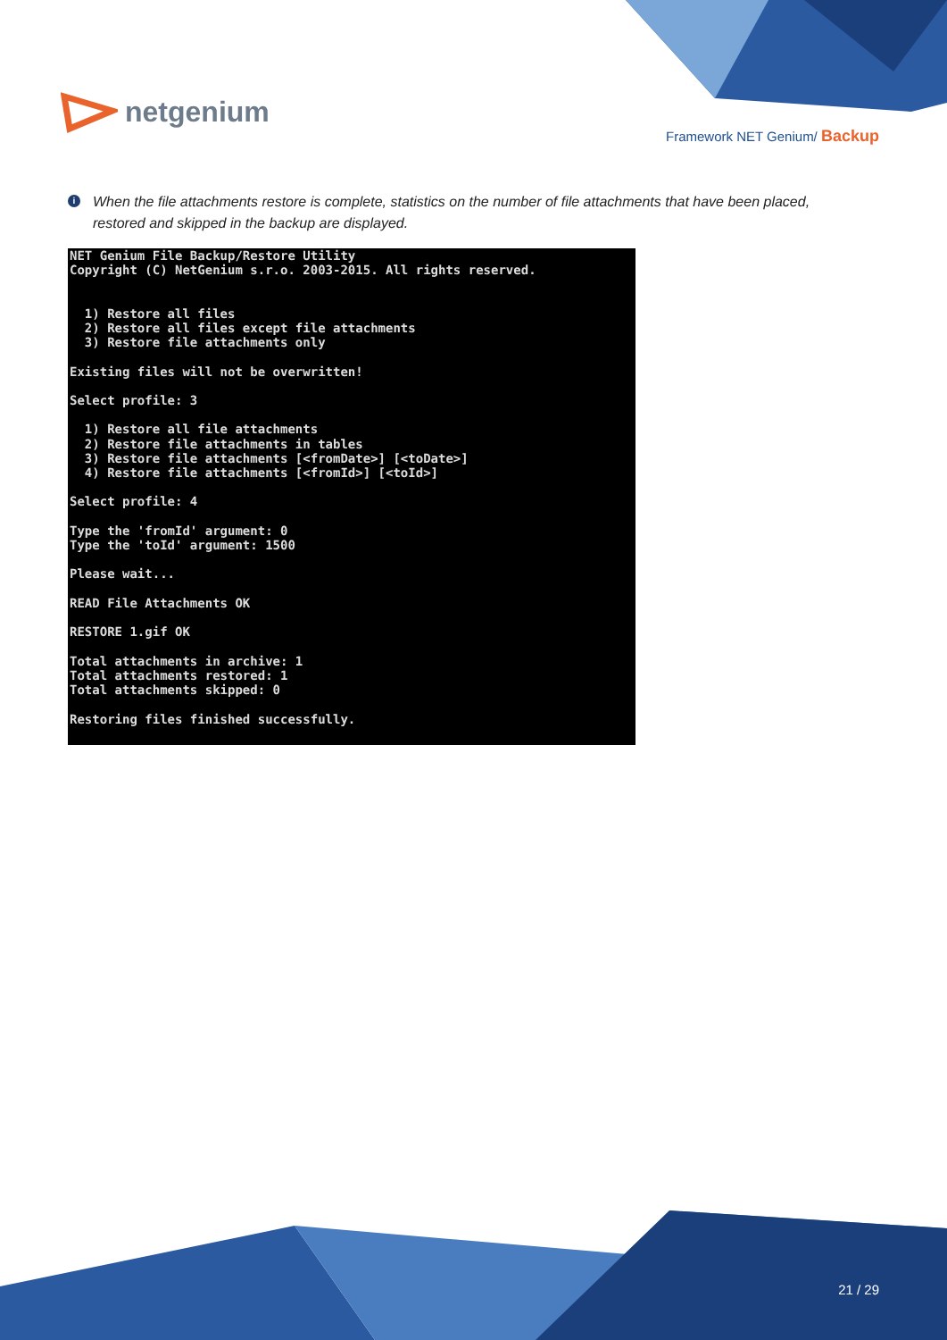net genium
Framework NET Genium/ Backup
i
When the file attachments restore is complete, statistics on the number of file attachments that have been placed, restored and skipped in the backup are displayed.
NET Genium File Backup/Restore Utility
Copyright (C) NetGenium s.r.o. 2003-2015. All rights reserved.


  1) Restore all files
  2) Restore all files except file attachments
  3) Restore file attachments only

Existing files will not be overwritten!

Select profile: 3

  1) Restore all file attachments
  2) Restore file attachments in tables
  3) Restore file attachments [<fromDate>] [<toDate>]
  4) Restore file attachments [<fromId>] [<toId>]

Select profile: 4

Type the 'fromId' argument: 0
Type the 'toId' argument: 1500

Please wait...

READ File Attachments OK

RESTORE 1.gif OK

Total attachments in archive: 1
Total attachments restored: 1
Total attachments skipped: 0

Restoring files finished successfully.
21 / 29